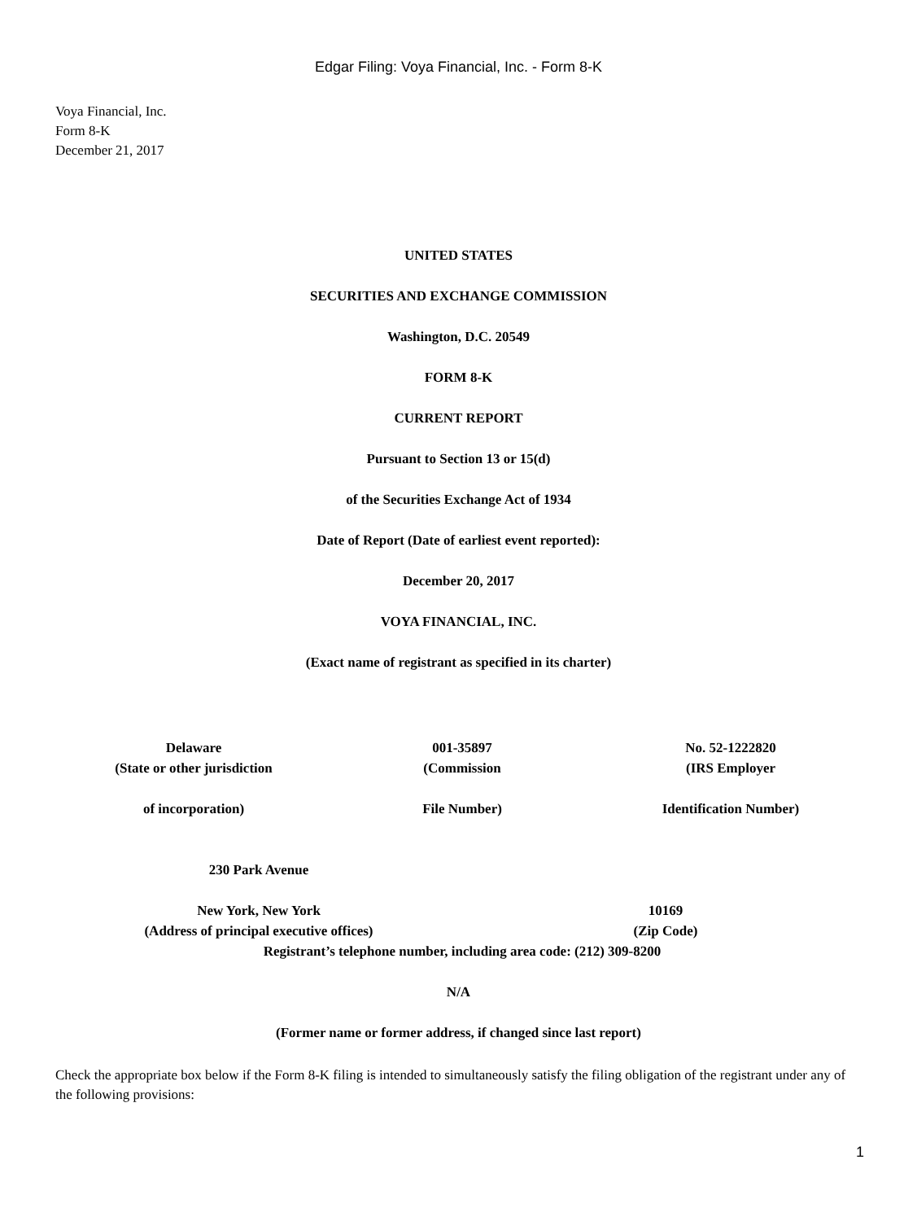Edgar Filing: Voya Financial, Inc. - Form 8-K
Voya Financial, Inc.
Form 8-K
December 21, 2017
UNITED STATES
SECURITIES AND EXCHANGE COMMISSION
Washington, D.C. 20549
FORM 8-K
CURRENT REPORT
Pursuant to Section 13 or 15(d)
of the Securities Exchange Act of 1934
Date of Report (Date of earliest event reported):
December 20, 2017
VOYA FINANCIAL, INC.
(Exact name of registrant as specified in its charter)
| Delaware | 001-35897 | No. 52-1222820 |
| (State or other jurisdiction | (Commission | (IRS Employer |
| of incorporation) | File Number) | Identification Number) |
| 230 Park Avenue | |
| New York, New York | 10169 |
| (Address of principal executive offices) | (Zip Code) |
| Registrant’s telephone number, including area code: (212) 309-8200 | |
N/A
(Former name or former address, if changed since last report)
Check the appropriate box below if the Form 8-K filing is intended to simultaneously satisfy the filing obligation of the registrant under any of the following provisions:
1